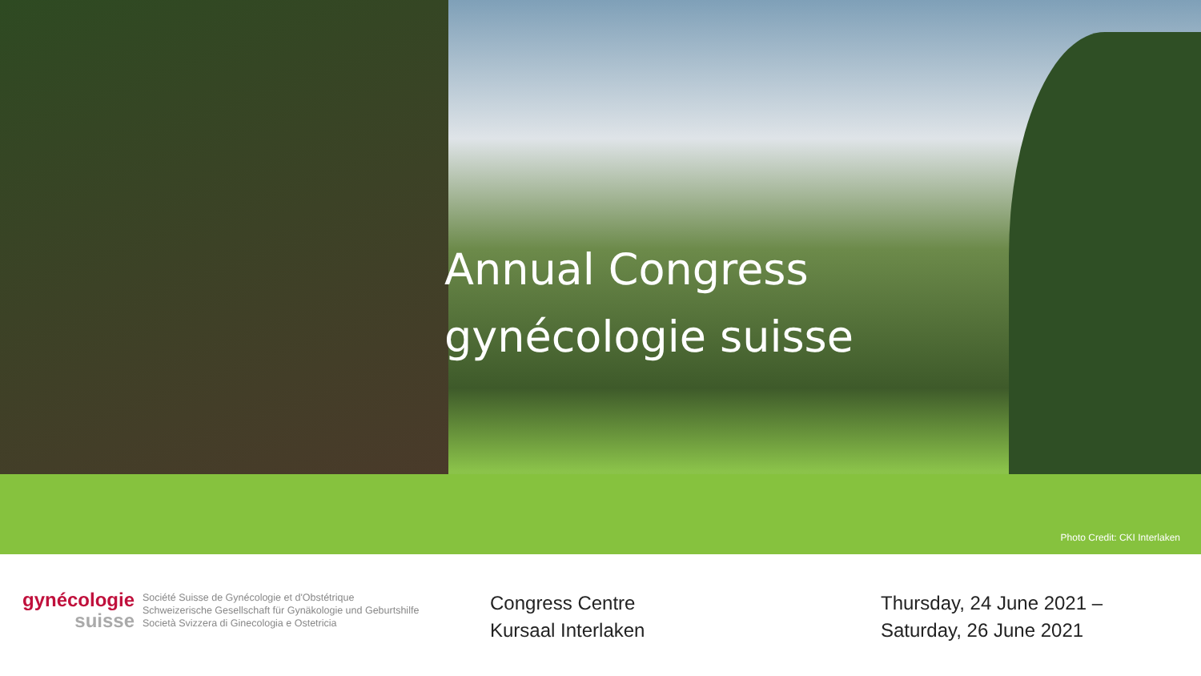Annual Congress
gynécologie suisse
Photo Credit: CKI Interlaken
gynécologie
suisse
Société Suisse de Gynécologie et d'Obstétrique
Schweizerische Gesellschaft für Gynäkologie und Geburtshilfe
Società Svizzera di Ginecologia e Ostetricia
Congress Centre
Kursaal Interlaken
Thursday, 24 June 2021 –
Saturday, 26 June 2021